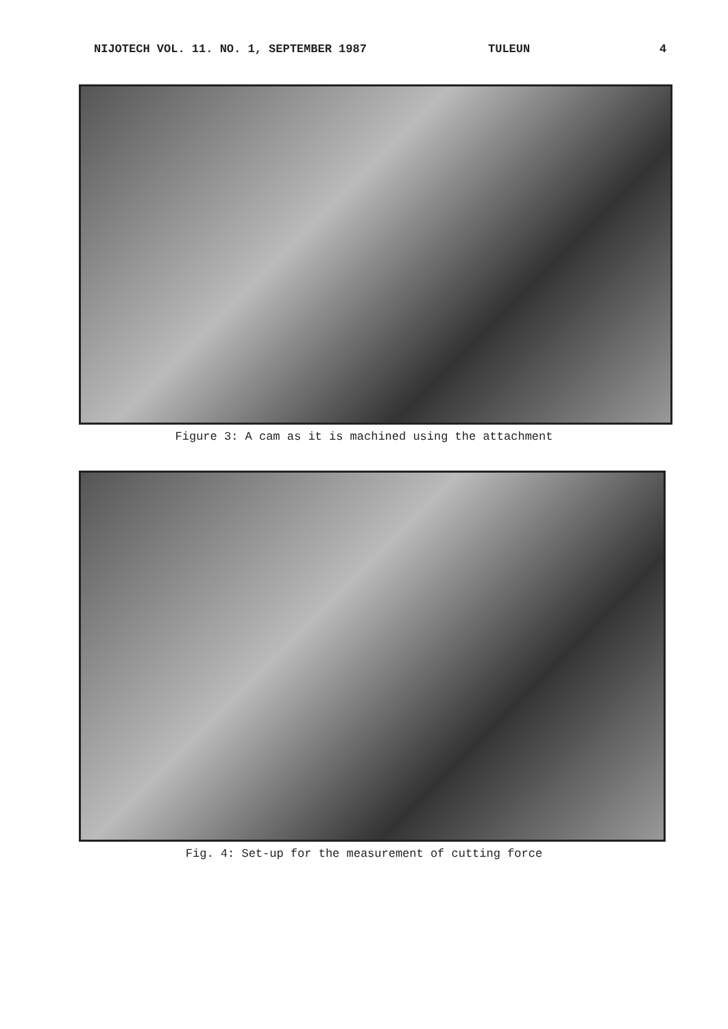NIJOTECH VOL. 11. NO. 1, SEPTEMBER 1987 TULEUN 4
Figure 3: A cam as it is machined using the attachment
Fig. 4: Set-up for the measurement of cutting force